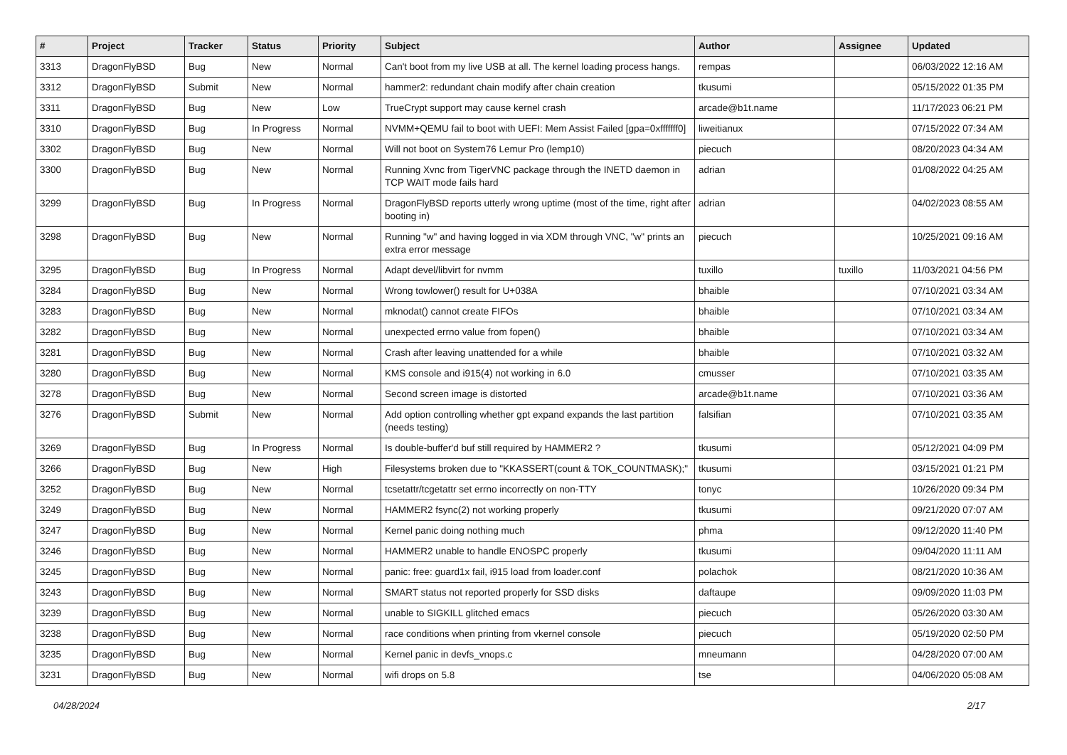| # | Project | Tracker | Status | Priority | Subject | Author | Assignee | Updated |
| --- | --- | --- | --- | --- | --- | --- | --- | --- |
| 3313 | DragonFlyBSD | Bug | New | Normal | Can't boot from my live USB at all. The kernel loading process hangs. | rempas | | 06/03/2022 12:16 AM |
| 3312 | DragonFlyBSD | Submit | New | Normal | hammer2: redundant chain modify after chain creation | tkusumi | | 05/15/2022 01:35 PM |
| 3311 | DragonFlyBSD | Bug | New | Low | TrueCrypt support may cause kernel crash | arcade@b1t.name | | 11/17/2023 06:21 PM |
| 3310 | DragonFlyBSD | Bug | In Progress | Normal | NVMM+QEMU fail to boot with UEFI: Mem Assist Failed [gpa=0xfffffff0] | liweitianux | | 07/15/2022 07:34 AM |
| 3302 | DragonFlyBSD | Bug | New | Normal | Will not boot on System76 Lemur Pro (lemp10) | piecuch | | 08/20/2023 04:34 AM |
| 3300 | DragonFlyBSD | Bug | New | Normal | Running Xvnc from TigerVNC package through the INETD daemon in TCP WAIT mode fails hard | adrian | | 01/08/2022 04:25 AM |
| 3299 | DragonFlyBSD | Bug | In Progress | Normal | DragonFlyBSD reports utterly wrong uptime (most of the time, right after booting in) | adrian | | 04/02/2023 08:55 AM |
| 3298 | DragonFlyBSD | Bug | New | Normal | Running "w" and having logged in via XDM through VNC, "w" prints an extra error message | piecuch | | 10/25/2021 09:16 AM |
| 3295 | DragonFlyBSD | Bug | In Progress | Normal | Adapt devel/libvirt for nvmm | tuxillo | tuxillo | 11/03/2021 04:56 PM |
| 3284 | DragonFlyBSD | Bug | New | Normal | Wrong towlower() result for U+038A | bhaible | | 07/10/2021 03:34 AM |
| 3283 | DragonFlyBSD | Bug | New | Normal | mknodat() cannot create FIFOs | bhaible | | 07/10/2021 03:34 AM |
| 3282 | DragonFlyBSD | Bug | New | Normal | unexpected errno value from fopen() | bhaible | | 07/10/2021 03:34 AM |
| 3281 | DragonFlyBSD | Bug | New | Normal | Crash after leaving unattended for a while | bhaible | | 07/10/2021 03:32 AM |
| 3280 | DragonFlyBSD | Bug | New | Normal | KMS console and i915(4) not working in 6.0 | cmusser | | 07/10/2021 03:35 AM |
| 3278 | DragonFlyBSD | Bug | New | Normal | Second screen image is distorted | arcade@b1t.name | | 07/10/2021 03:36 AM |
| 3276 | DragonFlyBSD | Submit | New | Normal | Add option controlling whether gpt expand expands the last partition (needs testing) | falsifian | | 07/10/2021 03:35 AM |
| 3269 | DragonFlyBSD | Bug | In Progress | Normal | Is double-buffer'd buf still required by HAMMER2 ? | tkusumi | | 05/12/2021 04:09 PM |
| 3266 | DragonFlyBSD | Bug | New | High | Filesystems broken due to "KKASSERT(count & TOK_COUNTMASK);" | tkusumi | | 03/15/2021 01:21 PM |
| 3252 | DragonFlyBSD | Bug | New | Normal | tcsetattr/tcgetattr set errno incorrectly on non-TTY | tonyc | | 10/26/2020 09:34 PM |
| 3249 | DragonFlyBSD | Bug | New | Normal | HAMMER2 fsync(2) not working properly | tkusumi | | 09/21/2020 07:07 AM |
| 3247 | DragonFlyBSD | Bug | New | Normal | Kernel panic doing nothing much | phma | | 09/12/2020 11:40 PM |
| 3246 | DragonFlyBSD | Bug | New | Normal | HAMMER2 unable to handle ENOSPC properly | tkusumi | | 09/04/2020 11:11 AM |
| 3245 | DragonFlyBSD | Bug | New | Normal | panic: free: guard1x fail, i915 load from loader.conf | polachok | | 08/21/2020 10:36 AM |
| 3243 | DragonFlyBSD | Bug | New | Normal | SMART status not reported properly for SSD disks | daftaupe | | 09/09/2020 11:03 PM |
| 3239 | DragonFlyBSD | Bug | New | Normal | unable to SIGKILL glitched emacs | piecuch | | 05/26/2020 03:30 AM |
| 3238 | DragonFlyBSD | Bug | New | Normal | race conditions when printing from vkernel console | piecuch | | 05/19/2020 02:50 PM |
| 3235 | DragonFlyBSD | Bug | New | Normal | Kernel panic in devfs_vnops.c | mneumann | | 04/28/2020 07:00 AM |
| 3231 | DragonFlyBSD | Bug | New | Normal | wifi drops on 5.8 | tse | | 04/06/2020 05:08 AM |
04/28/2024 2/17